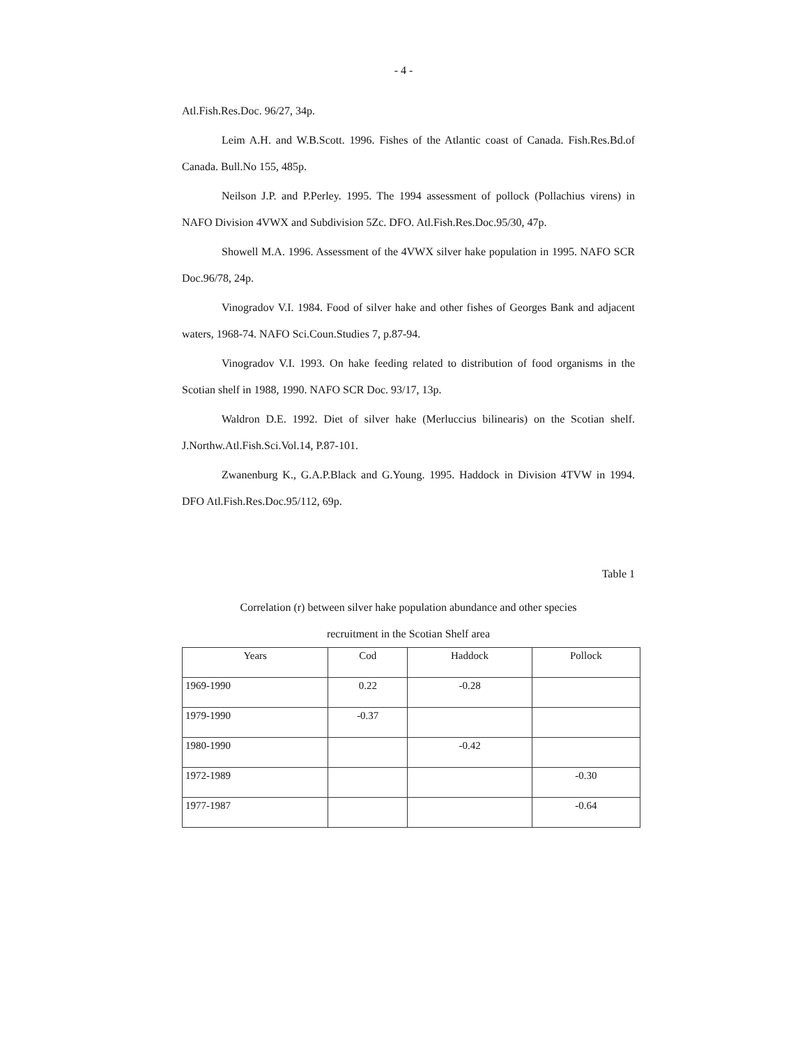- 4 -
Atl.Fish.Res.Doc. 96/27, 34p.
Leim A.H. and W.B.Scott. 1996. Fishes of the Atlantic coast of Canada. Fish.Res.Bd.of Canada. Bull.No 155, 485p.
Neilson J.P. and P.Perley. 1995. The 1994 assessment of pollock (Pollachius virens) in NAFO Division 4VWX and Subdivision 5Zc. DFO. Atl.Fish.Res.Doc.95/30, 47p.
Showell M.A. 1996. Assessment of the 4VWX silver hake population in 1995. NAFO SCR Doc.96/78, 24p.
Vinogradov V.I. 1984. Food of silver hake and other fishes of Georges Bank and adjacent waters, 1968-74. NAFO Sci.Coun.Studies 7, p.87-94.
Vinogradov V.I. 1993. On hake feeding related to distribution of food organisms in the Scotian shelf in 1988, 1990. NAFO SCR Doc. 93/17, 13p.
Waldron D.E. 1992. Diet of silver hake (Merluccius bilinearis) on the Scotian shelf. J.Northw.Atl.Fish.Sci.Vol.14, P.87-101.
Zwanenburg K., G.A.P.Black and G.Young. 1995. Haddock in Division 4TVW in 1994. DFO Atl.Fish.Res.Doc.95/112, 69p.
Table 1
Correlation (r) between silver hake population abundance and other species
recruitment in the Scotian Shelf area
| Years | Cod | Haddock | Pollock |
| --- | --- | --- | --- |
| 1969-1990 | 0.22 | -0.28 | |
| 1979-1990 | -0.37 | | |
| 1980-1990 | | -0.42 | |
| 1972-1989 | | | -0.30 |
| 1977-1987 | | | -0.64 |